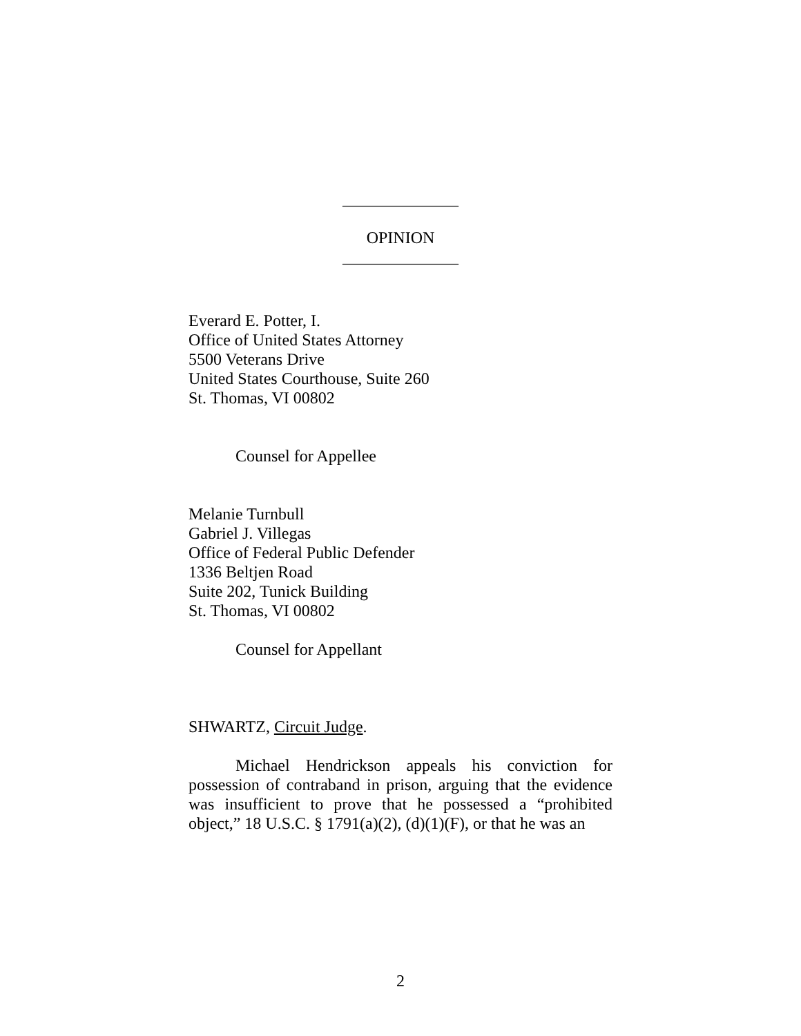______________
OPINION
______________
Everard E. Potter, I.
Office of United States Attorney
5500 Veterans Drive
United States Courthouse, Suite 260
St. Thomas, VI 00802
Counsel for Appellee
Melanie Turnbull
Gabriel J. Villegas
Office of Federal Public Defender
1336 Beltjen Road
Suite 202, Tunick Building
St. Thomas, VI 00802
Counsel for Appellant
SHWARTZ, Circuit Judge.
Michael Hendrickson appeals his conviction for possession of contraband in prison, arguing that the evidence was insufficient to prove that he possessed a “prohibited object,” 18 U.S.C. § 1791(a)(2), (d)(1)(F), or that he was an
2